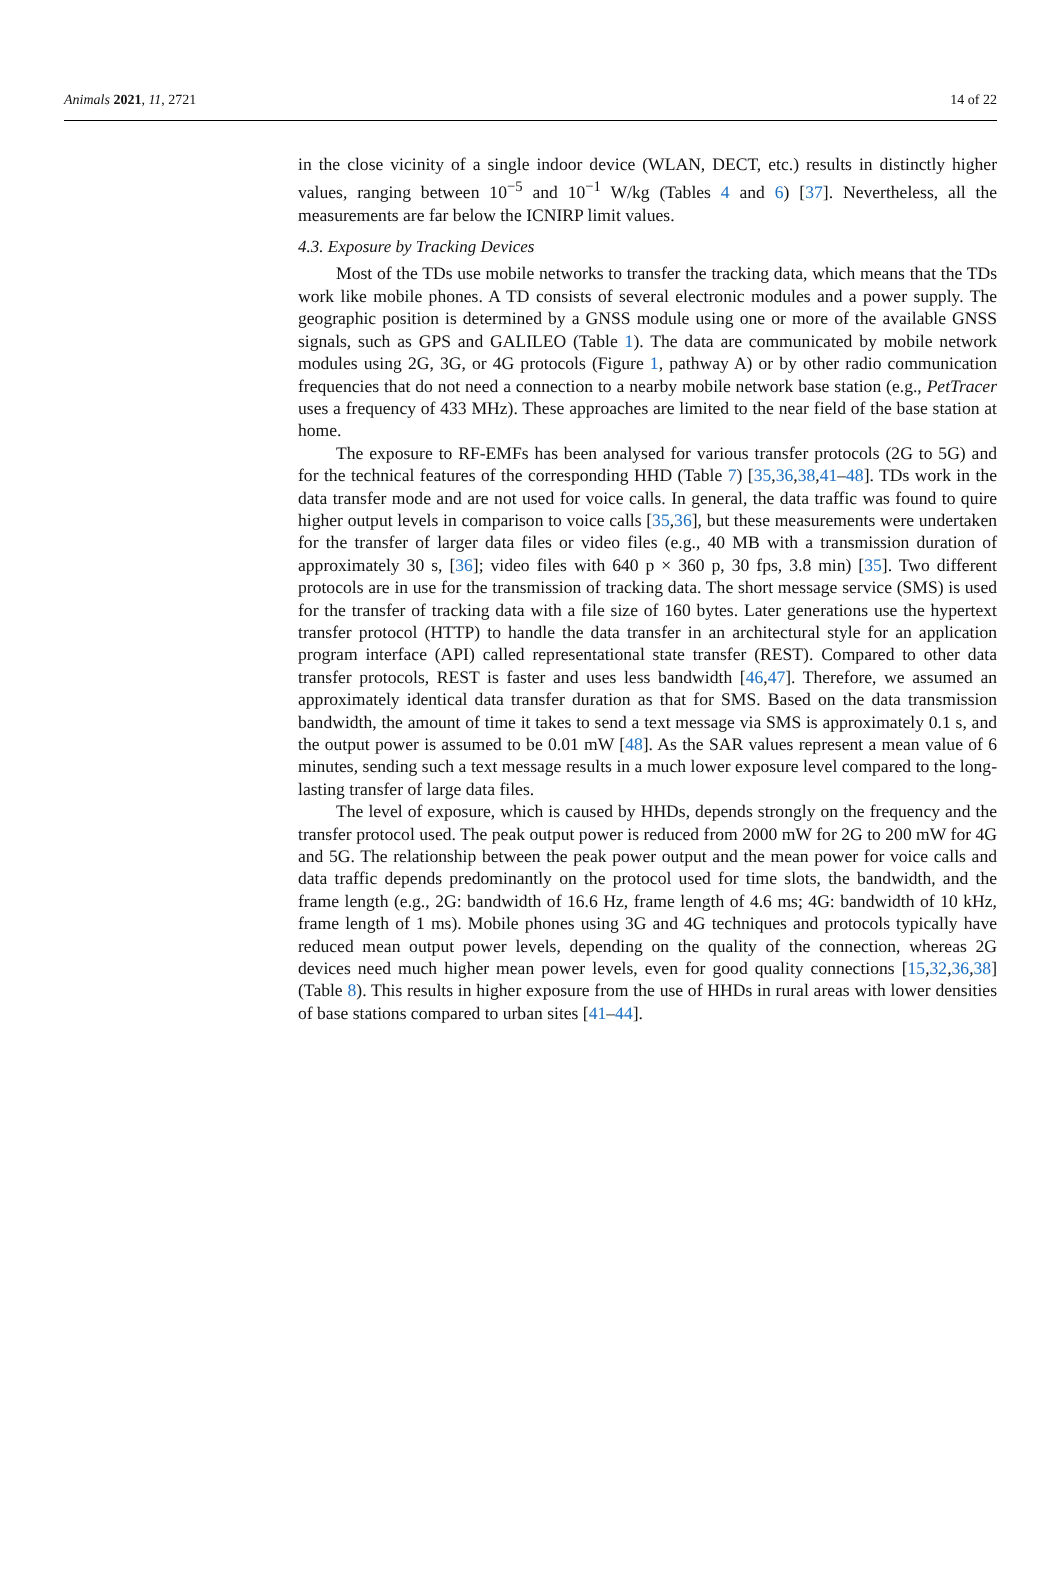Animals 2021, 11, 2721 14 of 22
in the close vicinity of a single indoor device (WLAN, DECT, etc.) results in distinctly higher values, ranging between 10<sup>−5</sup> and 10<sup>−1</sup> W/kg (Tables 4 and 6) [37]. Nevertheless, all the measurements are far below the ICNIRP limit values.
4.3. Exposure by Tracking Devices
Most of the TDs use mobile networks to transfer the tracking data, which means that the TDs work like mobile phones. A TD consists of several electronic modules and a power supply. The geographic position is determined by a GNSS module using one or more of the available GNSS signals, such as GPS and GALILEO (Table 1). The data are communicated by mobile network modules using 2G, 3G, or 4G protocols (Figure 1, pathway A) or by other radio communication frequencies that do not need a connection to a nearby mobile network base station (e.g., PetTracer uses a frequency of 433 MHz). These approaches are limited to the near field of the base station at home.
The exposure to RF-EMFs has been analysed for various transfer protocols (2G to 5G) and for the technical features of the corresponding HHD (Table 7) [35,36,38,41–48]. TDs work in the data transfer mode and are not used for voice calls. In general, the data traffic was found to quire higher output levels in comparison to voice calls [35,36], but these measurements were undertaken for the transfer of larger data files or video files (e.g., 40 MB with a transmission duration of approximately 30 s, [36]; video files with 640 p × 360 p, 30 fps, 3.8 min) [35]. Two different protocols are in use for the transmission of tracking data. The short message service (SMS) is used for the transfer of tracking data with a file size of 160 bytes. Later generations use the hypertext transfer protocol (HTTP) to handle the data transfer in an architectural style for an application program interface (API) called representational state transfer (REST). Compared to other data transfer protocols, REST is faster and uses less bandwidth [46,47]. Therefore, we assumed an approximately identical data transfer duration as that for SMS. Based on the data transmission bandwidth, the amount of time it takes to send a text message via SMS is approximately 0.1 s, and the output power is assumed to be 0.01 mW [48]. As the SAR values represent a mean value of 6 minutes, sending such a text message results in a much lower exposure level compared to the long-lasting transfer of large data files.
The level of exposure, which is caused by HHDs, depends strongly on the frequency and the transfer protocol used. The peak output power is reduced from 2000 mW for 2G to 200 mW for 4G and 5G. The relationship between the peak power output and the mean power for voice calls and data traffic depends predominantly on the protocol used for time slots, the bandwidth, and the frame length (e.g., 2G: bandwidth of 16.6 Hz, frame length of 4.6 ms; 4G: bandwidth of 10 kHz, frame length of 1 ms). Mobile phones using 3G and 4G techniques and protocols typically have reduced mean output power levels, depending on the quality of the connection, whereas 2G devices need much higher mean power levels, even for good quality connections [15,32,36,38] (Table 8). This results in higher exposure from the use of HHDs in rural areas with lower densities of base stations compared to urban sites [41–44].